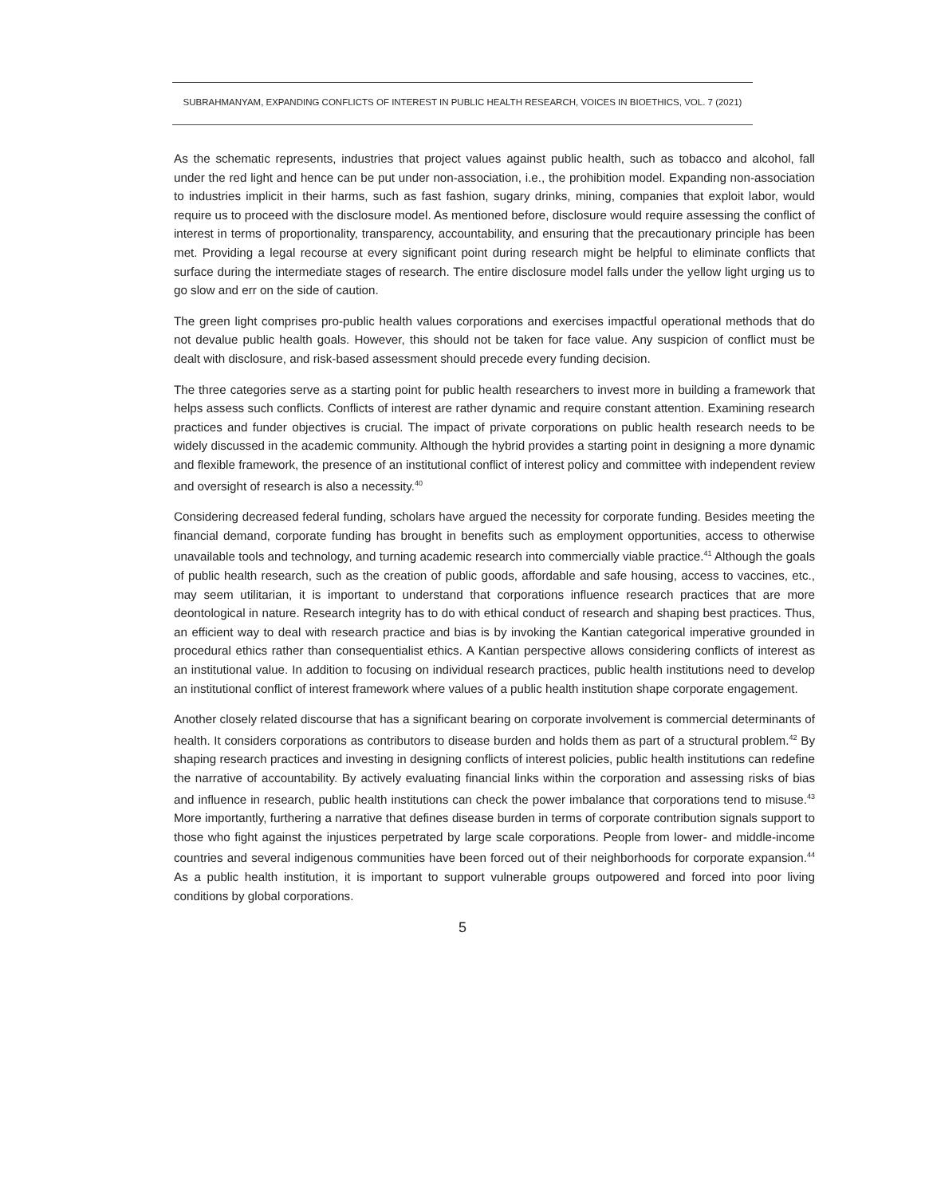SUBRAHMANYAM, EXPANDING CONFLICTS OF INTEREST IN PUBLIC HEALTH RESEARCH, VOICES IN BIOETHICS, VOL. 7 (2021)
As the schematic represents, industries that project values against public health, such as tobacco and alcohol, fall under the red light and hence can be put under non-association, i.e., the prohibition model. Expanding non-association to industries implicit in their harms, such as fast fashion, sugary drinks, mining, companies that exploit labor, would require us to proceed with the disclosure model. As mentioned before, disclosure would require assessing the conflict of interest in terms of proportionality, transparency, accountability, and ensuring that the precautionary principle has been met. Providing a legal recourse at every significant point during research might be helpful to eliminate conflicts that surface during the intermediate stages of research. The entire disclosure model falls under the yellow light urging us to go slow and err on the side of caution.
The green light comprises pro-public health values corporations and exercises impactful operational methods that do not devalue public health goals. However, this should not be taken for face value. Any suspicion of conflict must be dealt with disclosure, and risk-based assessment should precede every funding decision.
The three categories serve as a starting point for public health researchers to invest more in building a framework that helps assess such conflicts. Conflicts of interest are rather dynamic and require constant attention. Examining research practices and funder objectives is crucial. The impact of private corporations on public health research needs to be widely discussed in the academic community. Although the hybrid provides a starting point in designing a more dynamic and flexible framework, the presence of an institutional conflict of interest policy and committee with independent review and oversight of research is also a necessity.<sup>40</sup>
Considering decreased federal funding, scholars have argued the necessity for corporate funding. Besides meeting the financial demand, corporate funding has brought in benefits such as employment opportunities, access to otherwise unavailable tools and technology, and turning academic research into commercially viable practice.<sup>41</sup> Although the goals of public health research, such as the creation of public goods, affordable and safe housing, access to vaccines, etc., may seem utilitarian, it is important to understand that corporations influence research practices that are more deontological in nature. Research integrity has to do with ethical conduct of research and shaping best practices. Thus, an efficient way to deal with research practice and bias is by invoking the Kantian categorical imperative grounded in procedural ethics rather than consequentialist ethics. A Kantian perspective allows considering conflicts of interest as an institutional value. In addition to focusing on individual research practices, public health institutions need to develop an institutional conflict of interest framework where values of a public health institution shape corporate engagement.
Another closely related discourse that has a significant bearing on corporate involvement is commercial determinants of health. It considers corporations as contributors to disease burden and holds them as part of a structural problem.<sup>42</sup> By shaping research practices and investing in designing conflicts of interest policies, public health institutions can redefine the narrative of accountability. By actively evaluating financial links within the corporation and assessing risks of bias and influence in research, public health institutions can check the power imbalance that corporations tend to misuse.<sup>43</sup> More importantly, furthering a narrative that defines disease burden in terms of corporate contribution signals support to those who fight against the injustices perpetrated by large scale corporations. People from lower- and middle-income countries and several indigenous communities have been forced out of their neighborhoods for corporate expansion.<sup>44</sup> As a public health institution, it is important to support vulnerable groups outpowered and forced into poor living conditions by global corporations.
5